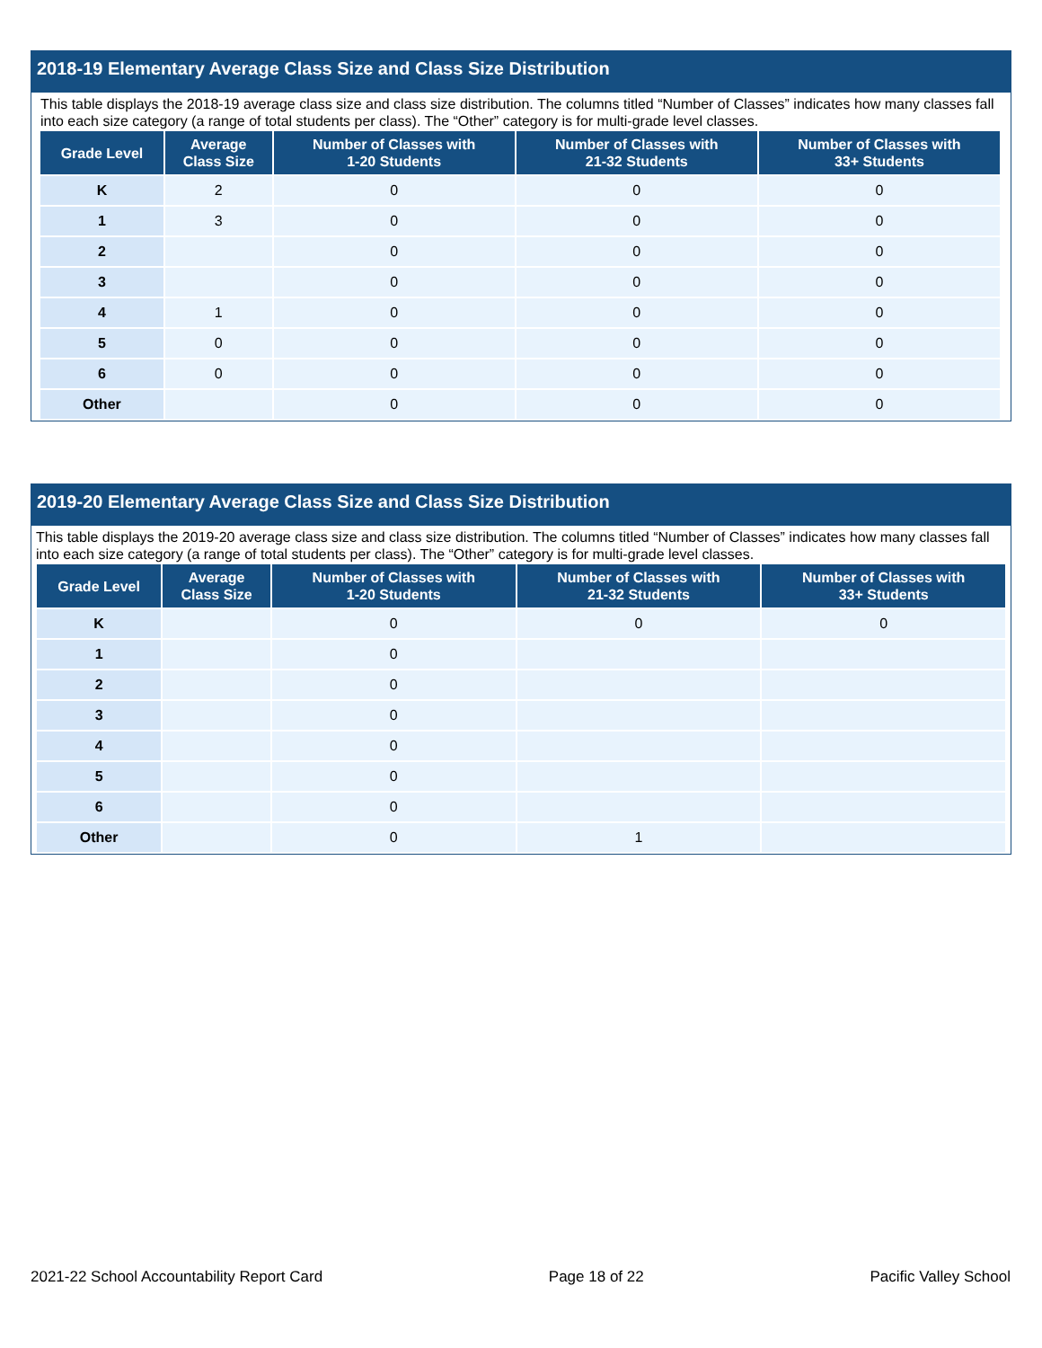2018-19 Elementary Average Class Size and Class Size Distribution
This table displays the 2018-19 average class size and class size distribution. The columns titled “Number of Classes” indicates how many classes fall into each size category (a range of total students per class). The “Other” category is for multi-grade level classes.
| Grade Level | Average Class Size | Number of Classes with 1-20 Students | Number of Classes with 21-32 Students | Number of Classes with 33+ Students |
| --- | --- | --- | --- | --- |
| K | 2 | 0 | 0 | 0 |
| 1 | 3 | 0 | 0 | 0 |
| 2 | | 0 | 0 | 0 |
| 3 | | 0 | 0 | 0 |
| 4 | 1 | 0 | 0 | 0 |
| 5 | 0 | 0 | 0 | 0 |
| 6 | 0 | 0 | 0 | 0 |
| Other | | 0 | 0 | 0 |
2019-20 Elementary Average Class Size and Class Size Distribution
This table displays the 2019-20 average class size and class size distribution. The columns titled “Number of Classes” indicates how many classes fall into each size category (a range of total students per class). The “Other” category is for multi-grade level classes.
| Grade Level | Average Class Size | Number of Classes with 1-20 Students | Number of Classes with 21-32 Students | Number of Classes with 33+ Students |
| --- | --- | --- | --- | --- |
| K | | 0 | 0 | 0 |
| 1 | | 0 | | |
| 2 | | 0 | | |
| 3 | | 0 | | |
| 4 | | 0 | | |
| 5 | | 0 | | |
| 6 | | 0 | | |
| Other | | 0 | 1 | |
2021-22 School Accountability Report Card Page 18 of 22 Pacific Valley School